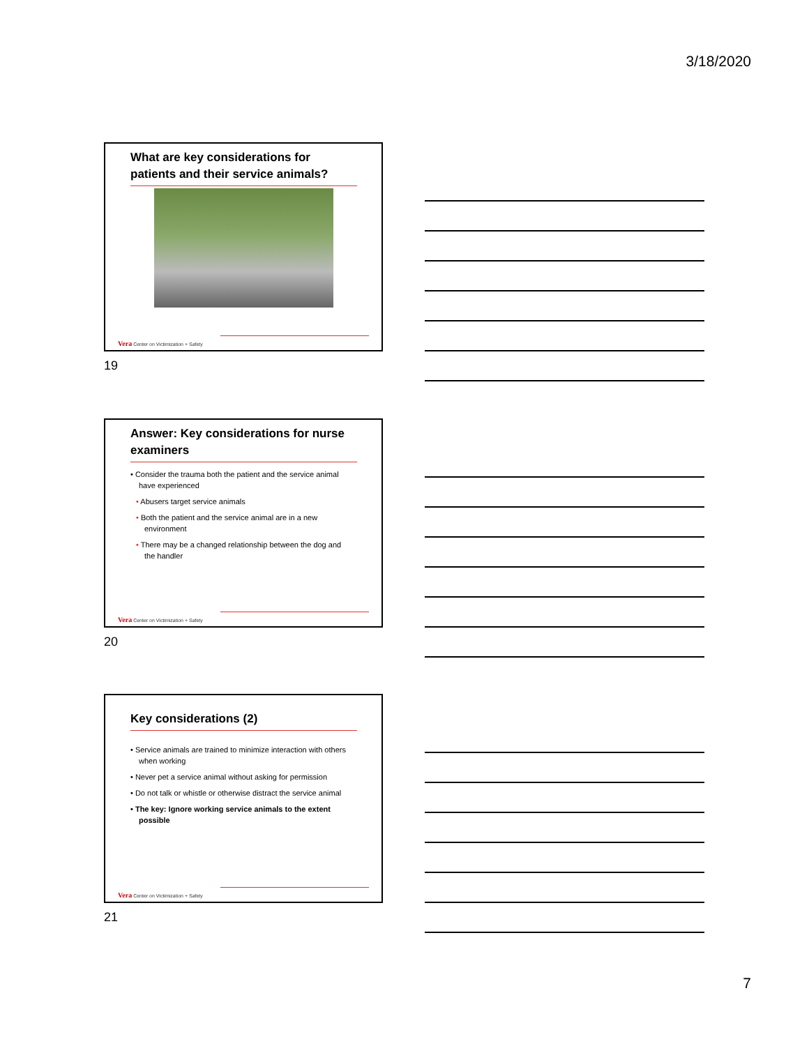3/18/2020
What are key considerations for patients and their service animals?
Vera Center on Victimization + Safety
19
Answer: Key considerations for nurse examiners
• Consider the trauma both the patient and the service animal have experienced
• Abusers target service animals
• Both the patient and the service animal are in a new environment
• There may be a changed relationship between the dog and the handler
Vera Center on Victimization + Safety
20
Key considerations (2)
• Service animals are trained to minimize interaction with others when working
• Never pet a service animal without asking for permission
• Do not talk or whistle or otherwise distract the service animal
• The key: Ignore working service animals to the extent possible
Vera Center on Victimization + Safety
21
7